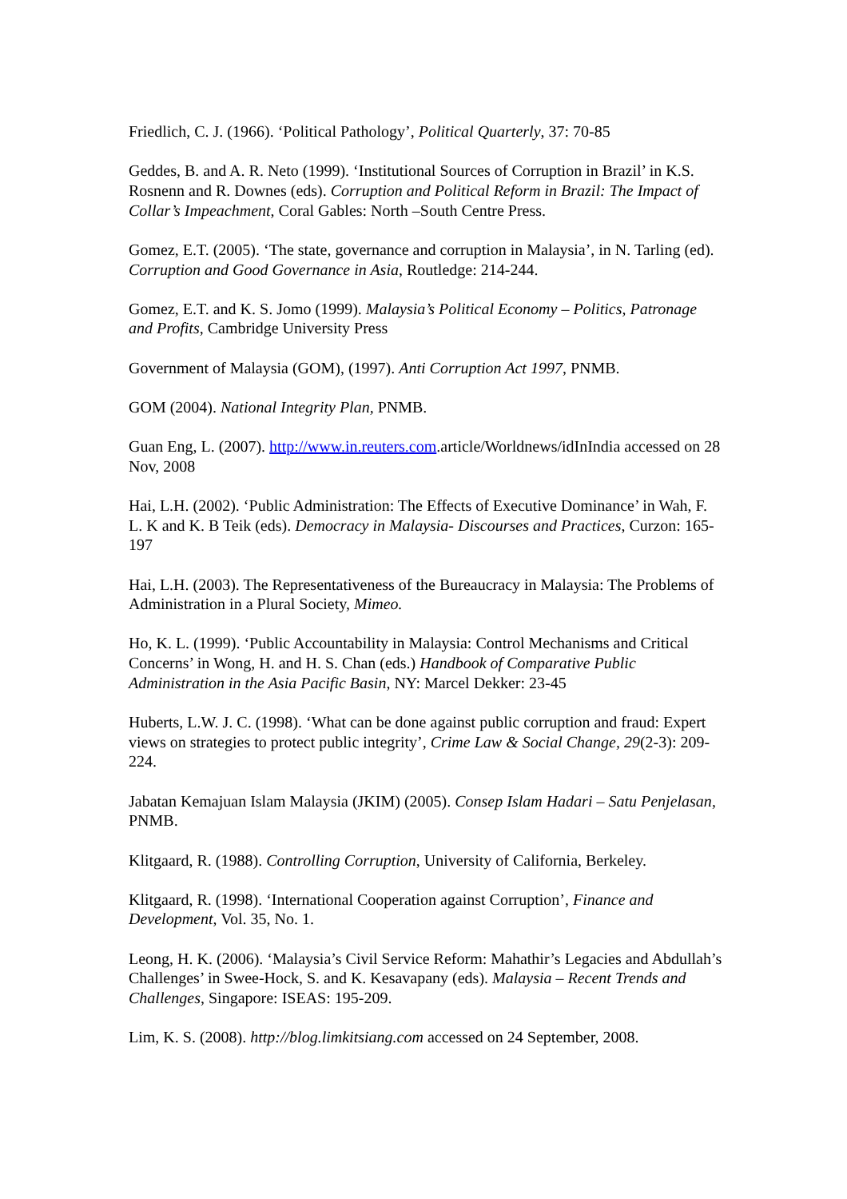Friedlich, C. J. (1966). ‘Political Pathology’, Political Quarterly, 37: 70-85
Geddes, B. and A. R. Neto (1999). ‘Institutional Sources of Corruption in Brazil’ in K.S. Rosnenn and R. Downes (eds). Corruption and Political Reform in Brazil: The Impact of Collar’s Impeachment, Coral Gables: North –South Centre Press.
Gomez, E.T. (2005). ‘The state, governance and corruption in Malaysia’, in N. Tarling (ed). Corruption and Good Governance in Asia, Routledge: 214-244.
Gomez, E.T. and K. S. Jomo (1999). Malaysia’s Political Economy – Politics, Patronage and Profits, Cambridge University Press
Government of Malaysia (GOM), (1997). Anti Corruption Act 1997, PNMB.
GOM (2004). National Integrity Plan, PNMB.
Guan Eng, L. (2007). http://www.in.reuters.com.article/Worldnews/idInIndia accessed on 28 Nov, 2008
Hai, L.H. (2002). ‘Public Administration: The Effects of Executive Dominance’ in Wah, F. L. K and K. B Teik (eds). Democracy in Malaysia- Discourses and Practices, Curzon: 165-197
Hai, L.H. (2003). The Representativeness of the Bureaucracy in Malaysia: The Problems of Administration in a Plural Society, Mimeo.
Ho, K. L. (1999). ‘Public Accountability in Malaysia: Control Mechanisms and Critical Concerns’ in Wong, H. and H. S. Chan (eds.) Handbook of Comparative Public Administration in the Asia Pacific Basin, NY: Marcel Dekker: 23-45
Huberts, L.W. J. C. (1998). ‘What can be done against public corruption and fraud: Expert views on strategies to protect public integrity’, Crime Law & Social Change, 29(2-3): 209-224.
Jabatan Kemajuan Islam Malaysia (JKIM) (2005). Consep Islam Hadari – Satu Penjelasan, PNMB.
Klitgaard, R. (1988). Controlling Corruption, University of California, Berkeley.
Klitgaard, R. (1998). ‘International Cooperation against Corruption’, Finance and Development, Vol. 35, No. 1.
Leong, H. K. (2006). ‘Malaysia’s Civil Service Reform: Mahathir’s Legacies and Abdullah’s Challenges’ in Swee-Hock, S. and K. Kesavapany (eds). Malaysia – Recent Trends and Challenges, Singapore: ISEAS: 195-209.
Lim, K. S. (2008). http://blog.limkitsiang.com accessed on 24 September, 2008.